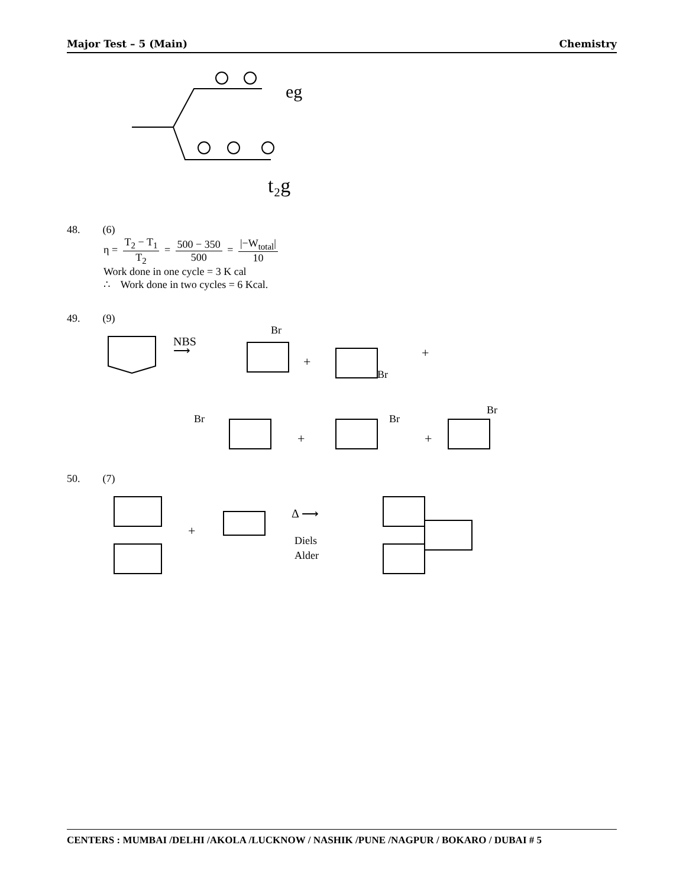Major Test – 5 (Main) Chemistry
eg
t₂g
48. (6)
η = T<sub>2</sub> − T<sub>1</sub> T<sub>2</sub> = 500 − 350 500 = |−W<sub>total</sub>| 10
Work done in one cycle = 3 K cal
∴ Work done in two cycles = 6 Kcal.
49. (9)
NBS
⟶
+
+
Br
Br
Br
Br
Br
+
+
50. (7)
+
Δ ⟶
Diels
Alder
CENTERS : MUMBAI /DELHI /AKOLA /LUCKNOW / NASHIK /PUNE /NAGPUR / BOKARO / DUBAI # 5